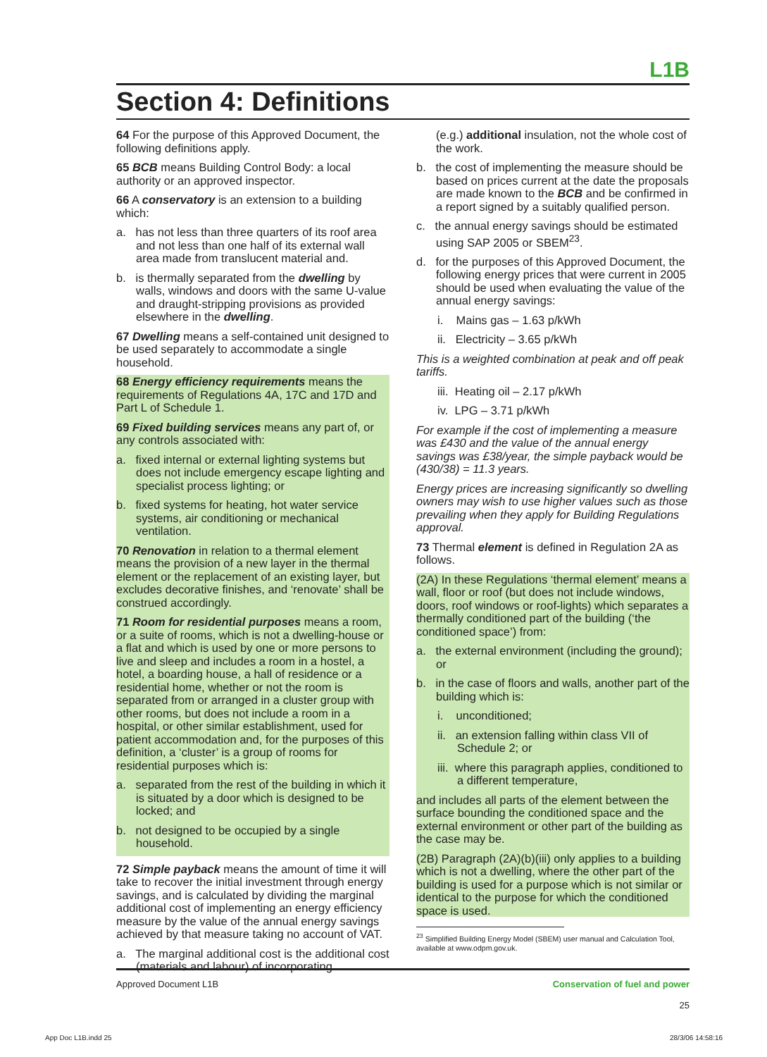L1B
Section 4: Definitions
64 For the purpose of this Approved Document, the following definitions apply.
65 BCB means Building Control Body: a local authority or an approved inspector.
66 A conservatory is an extension to a building which:
a. has not less than three quarters of its roof area and not less than one half of its external wall area made from translucent material and.
b. is thermally separated from the dwelling by walls, windows and doors with the same U-value and draught-stripping provisions as provided elsewhere in the dwelling.
67 Dwelling means a self-contained unit designed to be used separately to accommodate a single household.
68 Energy efficiency requirements means the requirements of Regulations 4A, 17C and 17D and Part L of Schedule 1.
69 Fixed building services means any part of, or any controls associated with:
a. fixed internal or external lighting systems but does not include emergency escape lighting and specialist process lighting; or
b. fixed systems for heating, hot water service systems, air conditioning or mechanical ventilation.
70 Renovation in relation to a thermal element means the provision of a new layer in the thermal element or the replacement of an existing layer, but excludes decorative finishes, and ‘renovate’ shall be construed accordingly.
71 Room for residential purposes means a room, or a suite of rooms, which is not a dwelling-house or a flat and which is used by one or more persons to live and sleep and includes a room in a hostel, a hotel, a boarding house, a hall of residence or a residential home, whether or not the room is separated from or arranged in a cluster group with other rooms, but does not include a room in a hospital, or other similar establishment, used for patient accommodation and, for the purposes of this definition, a ‘cluster’ is a group of rooms for residential purposes which is:
a. separated from the rest of the building in which it is situated by a door which is designed to be locked; and
b. not designed to be occupied by a single household.
72 Simple payback means the amount of time it will take to recover the initial investment through energy savings, and is calculated by dividing the marginal additional cost of implementing an energy efficiency measure by the value of the annual energy savings achieved by that measure taking no account of VAT.
a. The marginal additional cost is the additional cost (materials and labour) of incorporating
(e.g.) additional insulation, not the whole cost of the work.
b. the cost of implementing the measure should be based on prices current at the date the proposals are made known to the BCB and be confirmed in a report signed by a suitably qualified person.
c. the annual energy savings should be estimated using SAP 2005 or SBEM<sup>23</sup>.
d. for the purposes of this Approved Document, the following energy prices that were current in 2005 should be used when evaluating the value of the annual energy savings:
i. Mains gas – 1.63 p/kWh
ii. Electricity – 3.65 p/kWh
This is a weighted combination at peak and off peak tariffs.
iii. Heating oil – 2.17 p/kWh
iv. LPG – 3.71 p/kWh
For example if the cost of implementing a measure was £430 and the value of the annual energy savings was £38/year, the simple payback would be (430/38) = 11.3 years.
Energy prices are increasing significantly so dwelling owners may wish to use higher values such as those prevailing when they apply for Building Regulations approval.
73 Thermal element is defined in Regulation 2A as follows.
(2A) In these Regulations ‘thermal element’ means a wall, floor or roof (but does not include windows, doors, roof windows or roof-lights) which separates a thermally conditioned part of the building (‘the conditioned space’) from:
a. the external environment (including the ground); or
b. in the case of floors and walls, another part of the building which is:
i. unconditioned;
ii. an extension falling within class VII of Schedule 2; or
iii. where this paragraph applies, conditioned to a different temperature,
and includes all parts of the element between the surface bounding the conditioned space and the external environment or other part of the building as the case may be.
(2B) Paragraph (2A)(b)(iii) only applies to a building which is not a dwelling, where the other part of the building is used for a purpose which is not similar or identical to the purpose for which the conditioned space is used.
<sup>23</sup> Simplified Building Energy Model (SBEM) user manual and Calculation Tool, available at www.odpm.gov.uk.
Approved Document L1B Conservation of fuel and power
25
App Doc L1B.indd 25 28/3/06 14:58:16